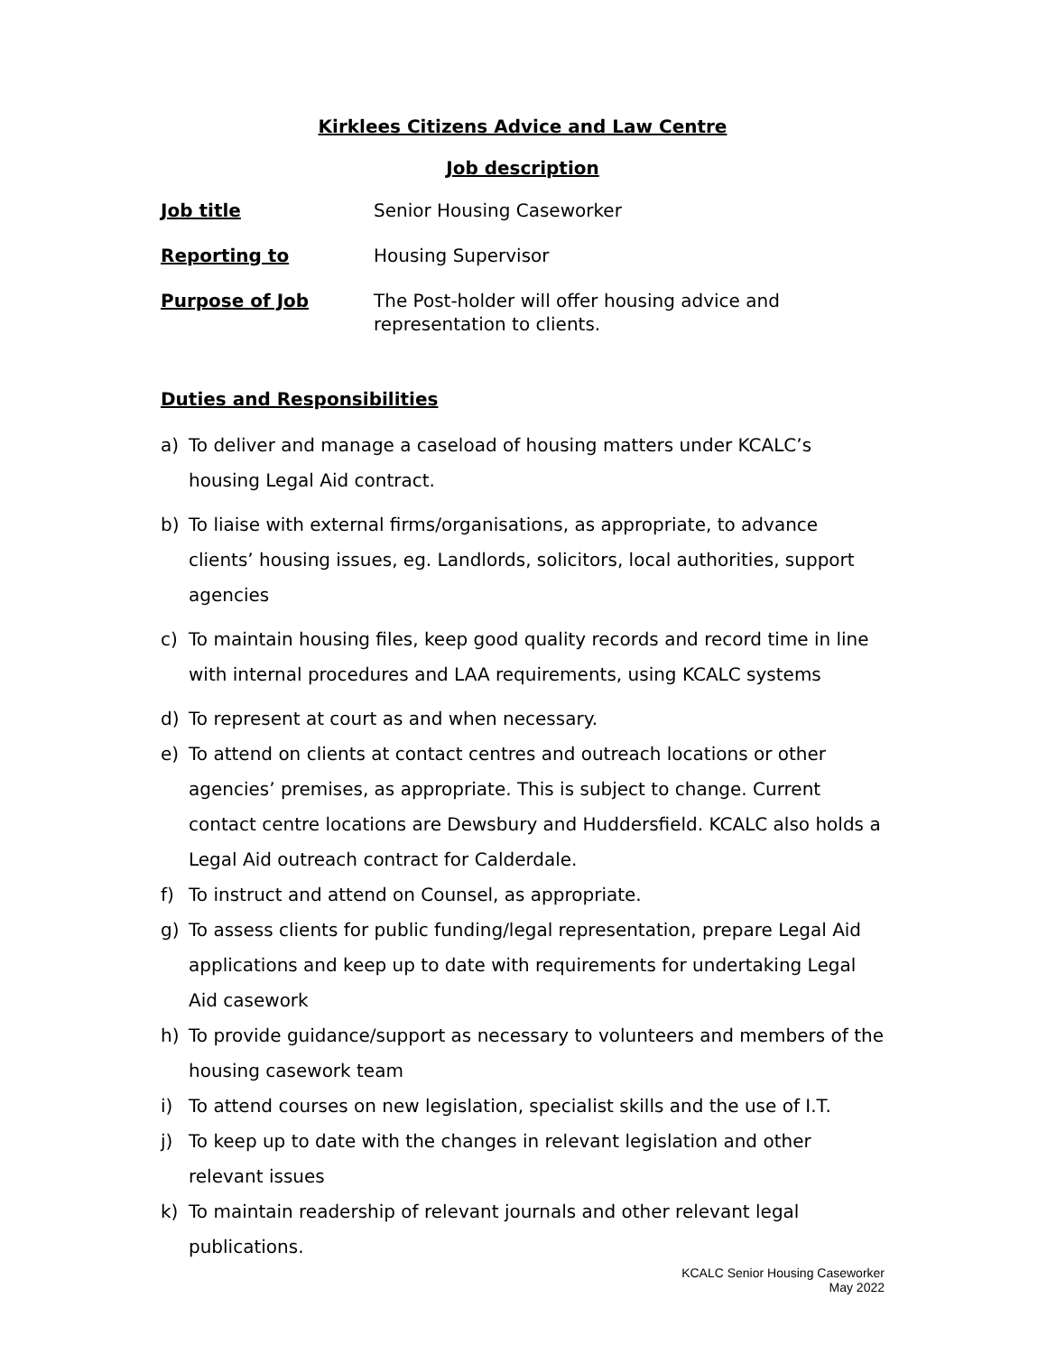Kirklees Citizens Advice and Law Centre
Job description
Job title Senior Housing Caseworker
Reporting to Housing Supervisor
Purpose of Job The Post-holder will offer housing advice and
representation to clients.
Duties and Responsibilities
a) To deliver and manage a caseload of housing matters under KCALC’s housing Legal Aid contract.
b) To liaise with external firms/organisations, as appropriate, to advance clients’ housing issues, eg. Landlords, solicitors, local authorities, support agencies
c) To maintain housing files, keep good quality records and record time in line with internal procedures and LAA requirements, using KCALC systems
d) To represent at court as and when necessary.
e) To attend on clients at contact centres and outreach locations or other agencies’ premises, as appropriate. This is subject to change. Current contact centre locations are Dewsbury and Huddersfield. KCALC also holds a Legal Aid outreach contract for Calderdale.
f) To instruct and attend on Counsel, as appropriate.
g) To assess clients for public funding/legal representation, prepare Legal Aid applications and keep up to date with requirements for undertaking Legal Aid casework
h) To provide guidance/support as necessary to volunteers and members of the housing casework team
i) To attend courses on new legislation, specialist skills and the use of I.T.
j) To keep up to date with the changes in relevant legislation and other relevant issues
k) To maintain readership of relevant journals and other relevant legal publications.
KCALC Senior Housing Caseworker
May 2022